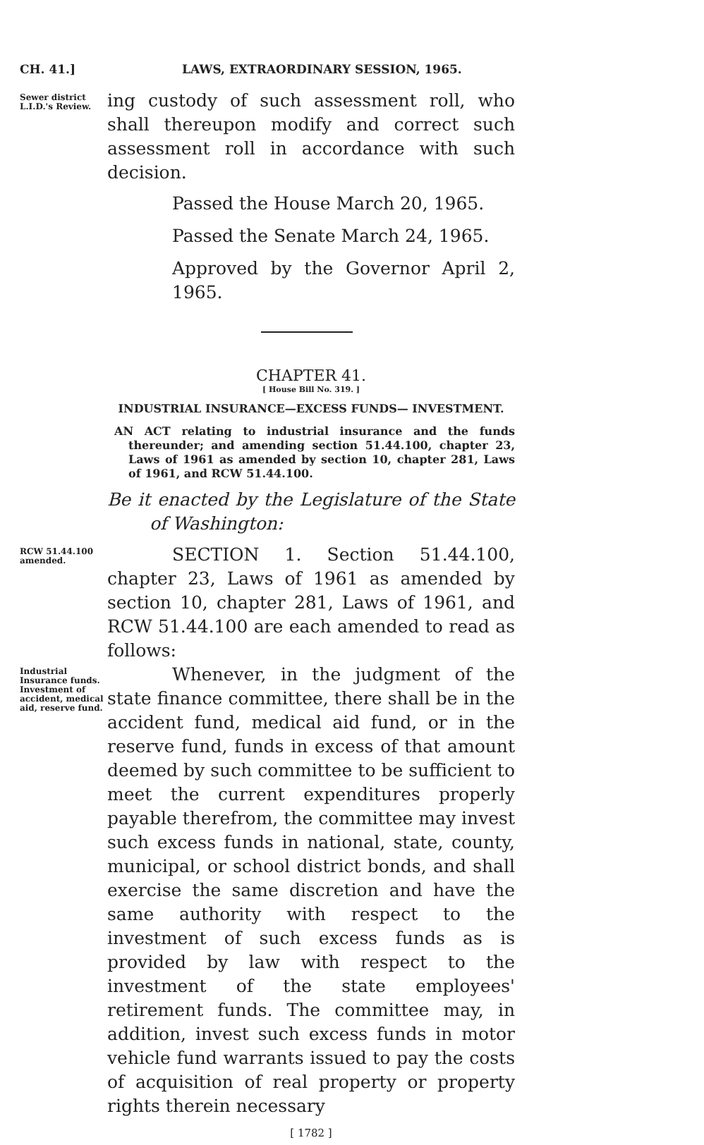CH. 41.] LAWS, EXTRAORDINARY SESSION, 1965.
Sewer district L.I.D.'s Review.
ing custody of such assessment roll, who shall thereupon modify and correct such assessment roll in accordance with such decision.
Passed the House March 20, 1965.
Passed the Senate March 24, 1965.
Approved by the Governor April 2, 1965.
CHAPTER 41.
[ House Bill No. 319. ]
INDUSTRIAL INSURANCE—EXCESS FUNDS— INVESTMENT.
AN ACT relating to industrial insurance and the funds thereunder; and amending section 51.44.100, chapter 23, Laws of 1961 as amended by section 10, chapter 281, Laws of 1961, and RCW 51.44.100.
Be it enacted by the Legislature of the State of Washington:
RCW 51.44.100 amended.
SECTION 1. Section 51.44.100, chapter 23, Laws of 1961 as amended by section 10, chapter 281, Laws of 1961, and RCW 51.44.100 are each amended to read as follows:
Industrial Insurance funds. Investment of accident, medical aid, reserve fund.
Whenever, in the judgment of the state finance committee, there shall be in the accident fund, medical aid fund, or in the reserve fund, funds in excess of that amount deemed by such committee to be sufficient to meet the current expenditures properly payable therefrom, the committee may invest such excess funds in national, state, county, municipal, or school district bonds, and shall exercise the same discretion and have the same authority with respect to the investment of such excess funds as is provided by law with respect to the investment of the state employees' retirement funds. The committee may, in addition, invest such excess funds in motor vehicle fund warrants issued to pay the costs of acquisition of real property or property rights therein necessary
[ 1782 ]